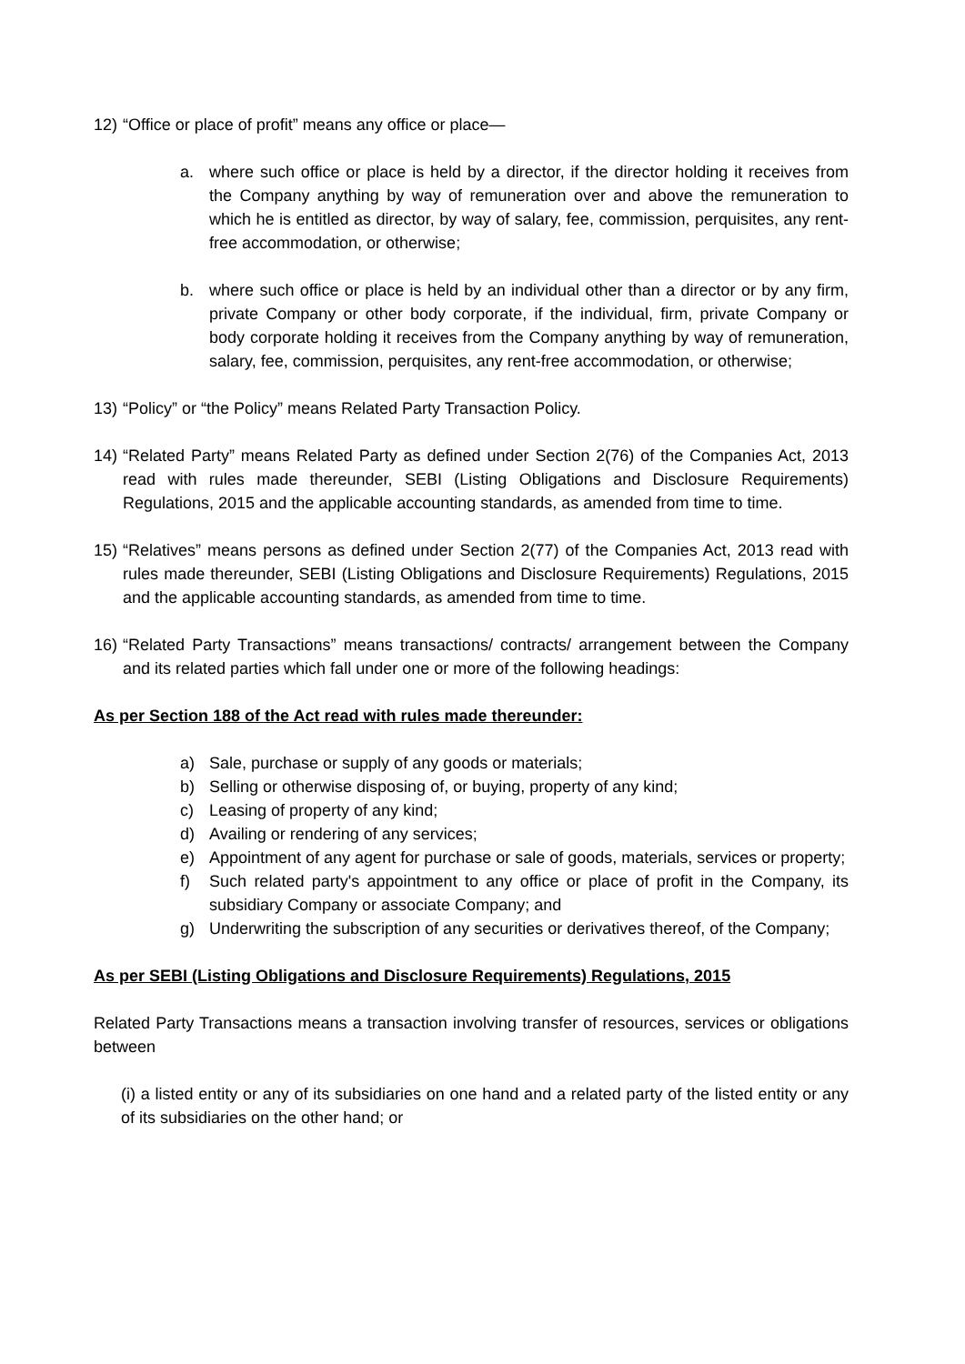12) “Office or place of profit” means any office or place—
a. where such office or place is held by a director, if the director holding it receives from the Company anything by way of remuneration over and above the remuneration to which he is entitled as director, by way of salary, fee, commission, perquisites, any rent-free accommodation, or otherwise;
b. where such office or place is held by an individual other than a director or by any firm, private Company or other body corporate, if the individual, firm, private Company or body corporate holding it receives from the Company anything by way of remuneration, salary, fee, commission, perquisites, any rent-free accommodation, or otherwise;
13) “Policy” or “the Policy” means Related Party Transaction Policy.
14) “Related Party” means Related Party as defined under Section 2(76) of the Companies Act, 2013 read with rules made thereunder, SEBI (Listing Obligations and Disclosure Requirements) Regulations, 2015 and the applicable accounting standards, as amended from time to time.
15) “Relatives” means persons as defined under Section 2(77) of the Companies Act, 2013 read with rules made thereunder, SEBI (Listing Obligations and Disclosure Requirements) Regulations, 2015 and the applicable accounting standards, as amended from time to time.
16) “Related Party Transactions” means transactions/ contracts/ arrangement between the Company and its related parties which fall under one or more of the following headings:
As per Section 188 of the Act read with rules made thereunder:
a) Sale, purchase or supply of any goods or materials;
b) Selling or otherwise disposing of, or buying, property of any kind;
c) Leasing of property of any kind;
d) Availing or rendering of any services;
e) Appointment of any agent for purchase or sale of goods, materials, services or property;
f) Such related party's appointment to any office or place of profit in the Company, its subsidiary Company or associate Company; and
g) Underwriting the subscription of any securities or derivatives thereof, of the Company;
As per SEBI (Listing Obligations and Disclosure Requirements) Regulations, 2015
Related Party Transactions means a transaction involving transfer of resources, services or obligations between
(i) a listed entity or any of its subsidiaries on one hand and a related party of the listed entity or any of its subsidiaries on the other hand; or